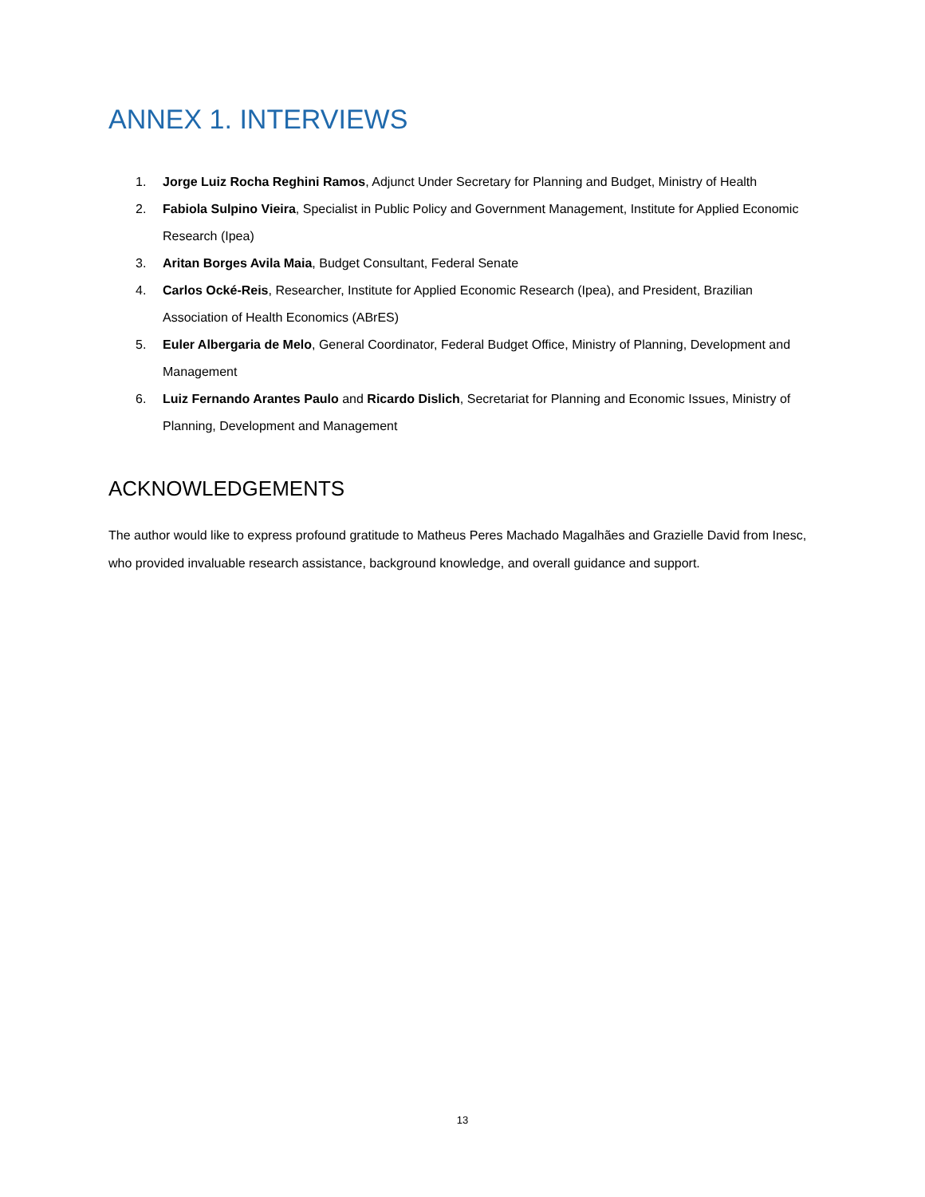ANNEX 1. INTERVIEWS
1. Jorge Luiz Rocha Reghini Ramos, Adjunct Under Secretary for Planning and Budget, Ministry of Health
2. Fabiola Sulpino Vieira, Specialist in Public Policy and Government Management, Institute for Applied Economic Research (Ipea)
3. Aritan Borges Avila Maia, Budget Consultant, Federal Senate
4. Carlos Ocké-Reis, Researcher, Institute for Applied Economic Research (Ipea), and President, Brazilian Association of Health Economics (ABrES)
5. Euler Albergaria de Melo, General Coordinator, Federal Budget Office, Ministry of Planning, Development and Management
6. Luiz Fernando Arantes Paulo and Ricardo Dislich, Secretariat for Planning and Economic Issues, Ministry of Planning, Development and Management
ACKNOWLEDGEMENTS
The author would like to express profound gratitude to Matheus Peres Machado Magalhães and Grazielle David from Inesc, who provided invaluable research assistance, background knowledge, and overall guidance and support.
13